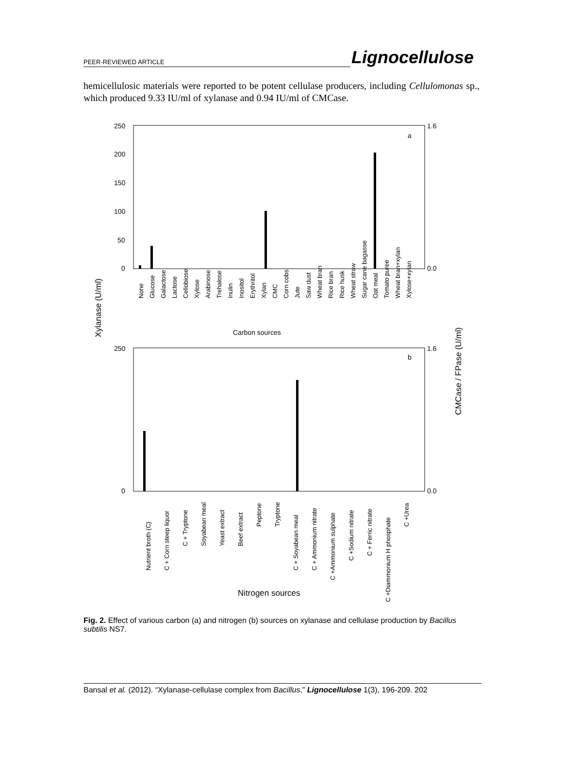PEER-REVIEWED ARTICLE Lignocellulose
hemicellulosic materials were reported to be potent cellulase producers, including Cellulomonas sp., which produced 9.33 IU/ml of xylanase and 0.94 IU/ml of CMCase.
a
250
200
150
100
50
0
1.6
0.0
Carbon sources
Xylanase (U/ml)
CMCase / FPase (U/ml)
None
Glucose
Galactose
Lactose
Cellobiose
Xylose
Arabinose
Trehalose
Inulin
Inositol
Erythritol
Xylan
CMC
Corn cobs
Jute
Saw dust
Wheat bran
Rice bran
Rice husk
Wheat straw
Sugar cane bagasse
Oat meal
Tomato puree
Wheat bran+xylan
Xylose+xylan
b
250
0
1.6
0.0
Nutrient broth (C)
C + Corn steep liquor
C + Tryptone
Soyabean meal
Yeast extract
Beef extract
Peptone
Tryptone
C + Soyabean meal
C + Ammonium nitrate
C +Ammonium sulphate
C +Sodium nitrate
C + Ferric nitrate
C +Diammonium H phosphate
C +Urea
Nitrogen sources
Fig. 2. Effect of various carbon (a) and nitrogen (b) sources on xylanase and cellulase production by Bacillus subtilis NS7.
Bansal et al. (2012). “Xylanase-cellulase complex from Bacillus,” Lignocellulose 1(3), 196-209. 202